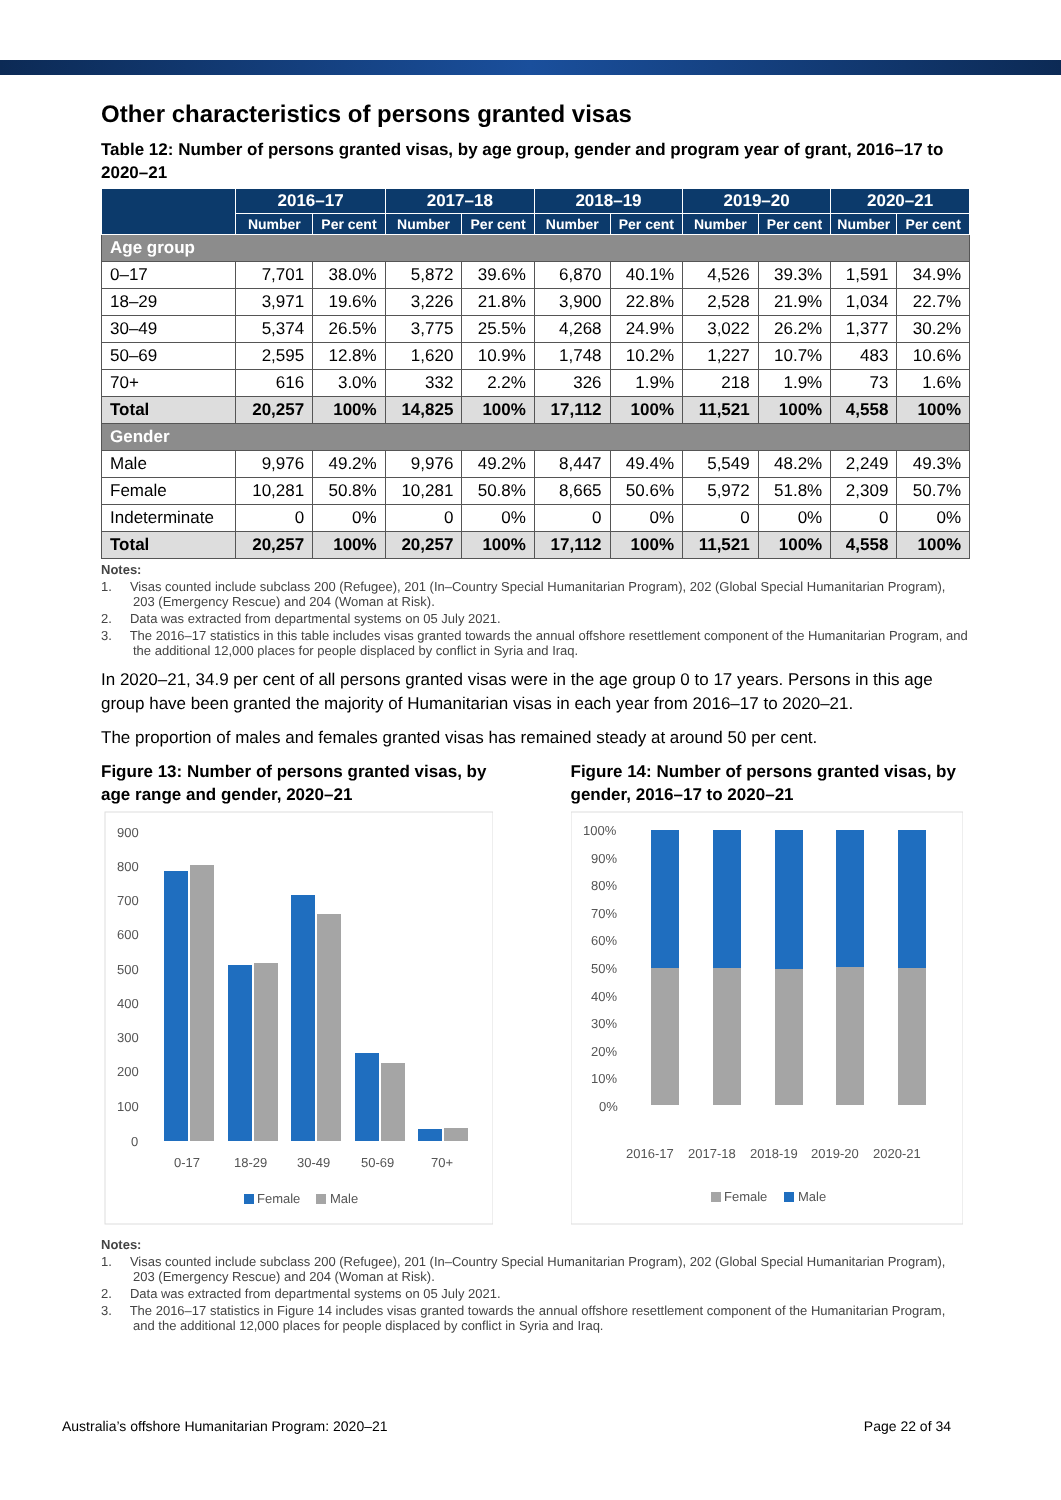Other characteristics of persons granted visas
Table 12: Number of persons granted visas, by age group, gender and program year of grant, 2016–17 to 2020–21
| | 2016–17 | | 2017–18 | | 2018–19 | | 2019–20 | | 2020–21 | |
| --- | --- | --- | --- | --- | --- | --- | --- | --- | --- | --- |
| | Number | Per cent | Number | Per cent | Number | Per cent | Number | Per cent | Number | Per cent |
| Age group | | | | | | | | | | |
| 0–17 | 7,701 | 38.0% | 5,872 | 39.6% | 6,870 | 40.1% | 4,526 | 39.3% | 1,591 | 34.9% |
| 18–29 | 3,971 | 19.6% | 3,226 | 21.8% | 3,900 | 22.8% | 2,528 | 21.9% | 1,034 | 22.7% |
| 30–49 | 5,374 | 26.5% | 3,775 | 25.5% | 4,268 | 24.9% | 3,022 | 26.2% | 1,377 | 30.2% |
| 50–69 | 2,595 | 12.8% | 1,620 | 10.9% | 1,748 | 10.2% | 1,227 | 10.7% | 483 | 10.6% |
| 70+ | 616 | 3.0% | 332 | 2.2% | 326 | 1.9% | 218 | 1.9% | 73 | 1.6% |
| Total | 20,257 | 100% | 14,825 | 100% | 17,112 | 100% | 11,521 | 100% | 4,558 | 100% |
| Gender | | | | | | | | | | |
| Male | 9,976 | 49.2% | 9,976 | 49.2% | 8,447 | 49.4% | 5,549 | 48.2% | 2,249 | 49.3% |
| Female | 10,281 | 50.8% | 10,281 | 50.8% | 8,665 | 50.6% | 5,972 | 51.8% | 2,309 | 50.7% |
| Indeterminate | 0 | 0% | 0 | 0% | 0 | 0% | 0 | 0% | 0 | 0% |
| Total | 20,257 | 100% | 20,257 | 100% | 17,112 | 100% | 11,521 | 100% | 4,558 | 100% |
Notes:
1. Visas counted include subclass 200 (Refugee), 201 (In–Country Special Humanitarian Program), 202 (Global Special Humanitarian Program), 203 (Emergency Rescue) and 204 (Woman at Risk).
2. Data was extracted from departmental systems on 05 July 2021.
3. The 2016–17 statistics in this table includes visas granted towards the annual offshore resettlement component of the Humanitarian Program, and the additional 12,000 places for people displaced by conflict in Syria and Iraq.
In 2020–21, 34.9 per cent of all persons granted visas were in the age group 0 to 17 years. Persons in this age group have been granted the majority of Humanitarian visas in each year from 2016–17 to 2020–21.
The proportion of males and females granted visas has remained steady at around 50 per cent.
Figure 13: Number of persons granted visas, by age range and gender, 2020–21
900
800
700
600
500
400
300
200
100
0
0-17
18-29
30-49
50-69
70+
Female
Male
Figure 14: Number of persons granted visas, by gender, 2016–17 to 2020–21
100%
90%
80%
70%
60%
50%
40%
30%
20%
10%
0%
2016-17
2017-18
2018-19
2019-20
2020-21
Female
Male
Notes:
1. Visas counted include subclass 200 (Refugee), 201 (In–Country Special Humanitarian Program), 202 (Global Special Humanitarian Program), 203 (Emergency Rescue) and 204 (Woman at Risk).
2. Data was extracted from departmental systems on 05 July 2021.
3. The 2016–17 statistics in Figure 14 includes visas granted towards the annual offshore resettlement component of the Humanitarian Program, and the additional 12,000 places for people displaced by conflict in Syria and Iraq.
Australia’s offshore Humanitarian Program: 2020–21 Page 22 of 34